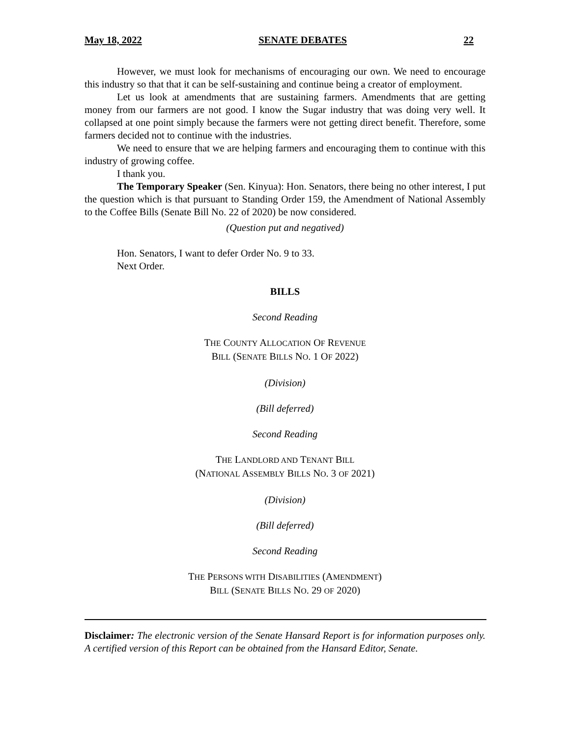May 18, 2022 SENATE DEBATES 22
However, we must look for mechanisms of encouraging our own. We need to encourage this industry so that that it can be self-sustaining and continue being a creator of employment.
Let us look at amendments that are sustaining farmers. Amendments that are getting money from our farmers are not good. I know the Sugar industry that was doing very well. It collapsed at one point simply because the farmers were not getting direct benefit. Therefore, some farmers decided not to continue with the industries.
We need to ensure that we are helping farmers and encouraging them to continue with this industry of growing coffee.
I thank you.
The Temporary Speaker (Sen. Kinyua): Hon. Senators, there being no other interest, I put the question which is that pursuant to Standing Order 159, the Amendment of National Assembly to the Coffee Bills (Senate Bill No. 22 of 2020) be now considered.
(Question put and negatived)
Hon. Senators, I want to defer Order No. 9 to 33.
Next Order.
BILLS
Second Reading
THE COUNTY ALLOCATION OF REVENUE
BILL (SENATE BILLS NO. 1 OF 2022)
(Division)
(Bill deferred)
Second Reading
THE LANDLORD AND TENANT BILL
(NATIONAL ASSEMBLY BILLS NO. 3 OF 2021)
(Division)
(Bill deferred)
Second Reading
THE PERSONS WITH DISABILITIES (AMENDMENT)
BILL (SENATE BILLS NO. 29 OF 2020)
Disclaimer: The electronic version of the Senate Hansard Report is for information purposes only. A certified version of this Report can be obtained from the Hansard Editor, Senate.